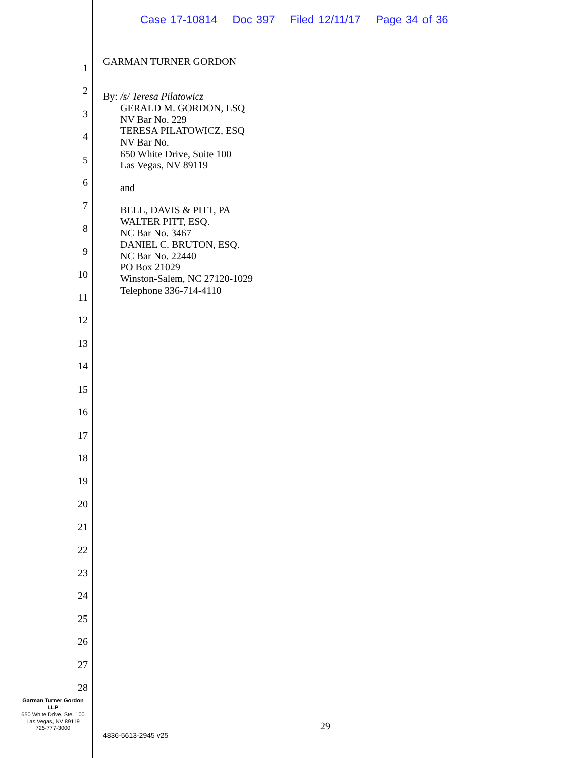Case 17-10814 Doc 397 Filed 12/11/17 Page 34 of 36
1
2
3
4
5
6
7
8
9
10
11
12
13
14
15
16
17
18
19
20
21
22
23
24
25
26
27
28
GARMAN TURNER GORDON
By: /s/ Teresa Pilatowicz
GERALD M. GORDON, ESQ
NV Bar No. 229
TERESA PILATOWICZ, ESQ
NV Bar No.
650 White Drive, Suite 100
Las Vegas, NV 89119
and
BELL, DAVIS & PITT, PA
WALTER PITT, ESQ.
NC Bar No. 3467
DANIEL C. BRUTON, ESQ.
NC Bar No. 22440
PO Box 21029
Winston-Salem, NC 27120-1029
Telephone 336-714-4110
Garman Turner Gordon
LLP
650 White Drive, Ste. 100
Las Vegas, NV 89119
725-777-3000
29
4836-5613-2945 v25